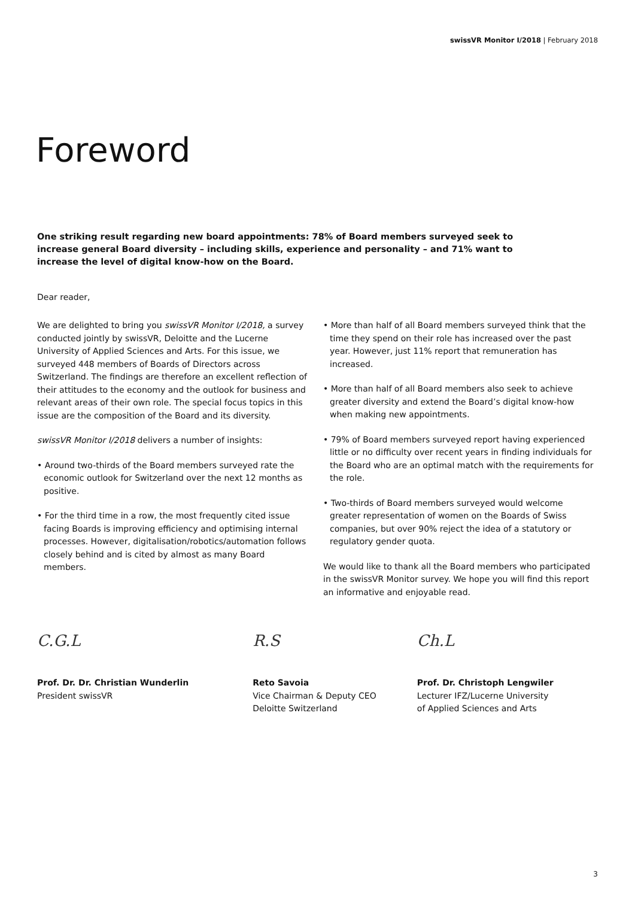swissVR Monitor I/2018 | February 2018
Foreword
One striking result regarding new board appointments: 78% of Board members surveyed seek to increase general Board diversity – including skills, experience and personality – and 71% want to increase the level of digital know-how on the Board.
Dear reader,
We are delighted to bring you swissVR Monitor I/2018, a survey conducted jointly by swissVR, Deloitte and the Lucerne University of Applied Sciences and Arts. For this issue, we surveyed 448 members of Boards of Directors across Switzerland. The findings are therefore an excellent reflection of their attitudes to the economy and the outlook for business and relevant areas of their own role. The special focus topics in this issue are the composition of the Board and its diversity.
swissVR Monitor I/2018 delivers a number of insights:
• Around two-thirds of the Board members surveyed rate the economic outlook for Switzerland over the next 12 months as positive.
• For the third time in a row, the most frequently cited issue facing Boards is improving efficiency and optimising internal processes. However, digitalisation/robotics/automation follows closely behind and is cited by almost as many Board members.
• More than half of all Board members surveyed think that the time they spend on their role has increased over the past year. However, just 11% report that remuneration has increased.
• More than half of all Board members also seek to achieve greater diversity and extend the Board’s digital know-how when making new appointments.
• 79% of Board members surveyed report having experienced little or no difficulty over recent years in finding individuals for the Board who are an optimal match with the requirements for the role.
• Two-thirds of Board members surveyed would welcome greater representation of women on the Boards of Swiss companies, but over 90% reject the idea of a statutory or regulatory gender quota.
We would like to thank all the Board members who participated in the swissVR Monitor survey. We hope you will find this report an informative and enjoyable read.
C.G.L
Prof. Dr. Dr. Christian Wunderlin
President swissVR
R.S
Reto Savoia
Vice Chairman & Deputy CEO
Deloitte Switzerland
Ch.L
Prof. Dr. Christoph Lengwiler
Lecturer IFZ/Lucerne University
of Applied Sciences and Arts
3